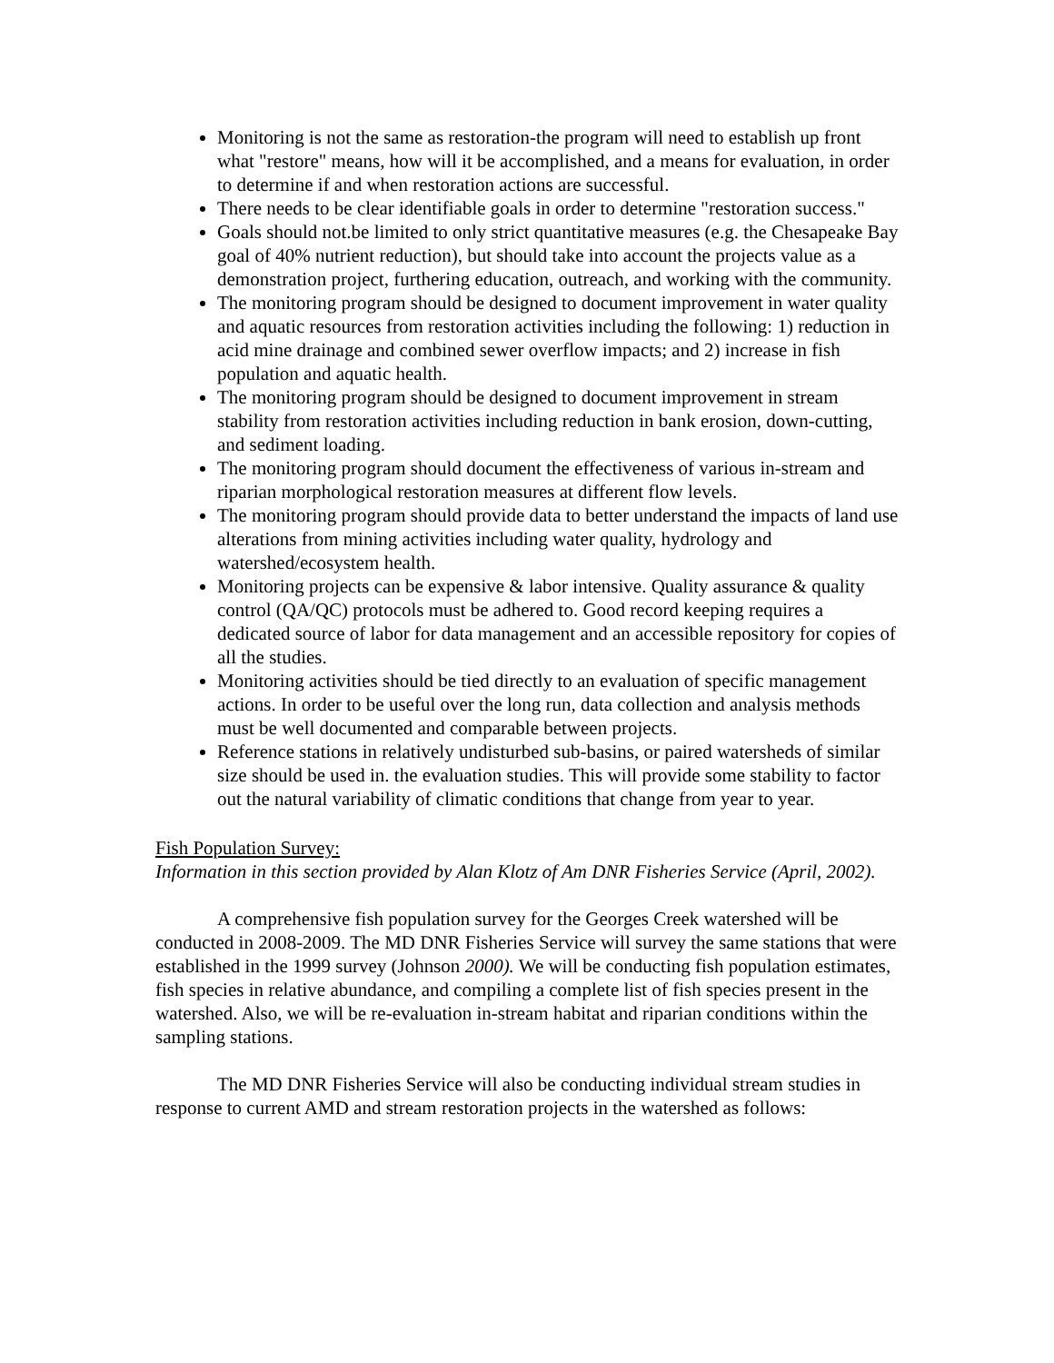Monitoring is not the same as restoration-the program will need to establish up front what "restore" means, how will it be accomplished, and a means for evaluation, in order to determine if and when restoration actions are successful.
There needs to be clear identifiable goals in order to determine "restoration success."
Goals should not.be limited to only strict quantitative measures (e.g. the Chesapeake Bay goal of 40% nutrient reduction), but should take into account the projects value as a demonstration project, furthering education, outreach, and working with the community.
The monitoring program should be designed to document improvement in water quality and aquatic resources from restoration activities including the following: 1) reduction in acid mine drainage and combined sewer overflow impacts; and 2) increase in fish population and aquatic health.
The monitoring program should be designed to document improvement in stream stability from restoration activities including reduction in bank erosion, down-cutting, and sediment loading.
The monitoring program should document the effectiveness of various in-stream and riparian morphological restoration measures at different flow levels.
The monitoring program should provide data to better understand the impacts of land use alterations from mining activities including water quality, hydrology and watershed/ecosystem health.
Monitoring projects can be expensive & labor intensive. Quality assurance & quality control (QA/QC) protocols must be adhered to. Good record keeping requires a dedicated source of labor for data management and an accessible repository for copies of all the studies.
Monitoring activities should be tied directly to an evaluation of specific management actions. In order to be useful over the long run, data collection and analysis methods must be well documented and comparable between projects.
Reference stations in relatively undisturbed sub-basins, or paired watersheds of similar size should be used in. the evaluation studies. This will provide some stability to factor out the natural variability of climatic conditions that change from year to year.
Fish Population Survey:
Information in this section provided by Alan Klotz of Am DNR Fisheries Service (April, 2002).
A comprehensive fish population survey for the Georges Creek watershed will be conducted in 2008-2009. The MD DNR Fisheries Service will survey the same stations that were established in the 1999 survey (Johnson 2000). We will be conducting fish population estimates, fish species in relative abundance, and compiling a complete list of fish species present in the watershed. Also, we will be re-evaluation in-stream habitat and riparian conditions within the sampling stations.
The MD DNR Fisheries Service will also be conducting individual stream studies in response to current AMD and stream restoration projects in the watershed as follows: